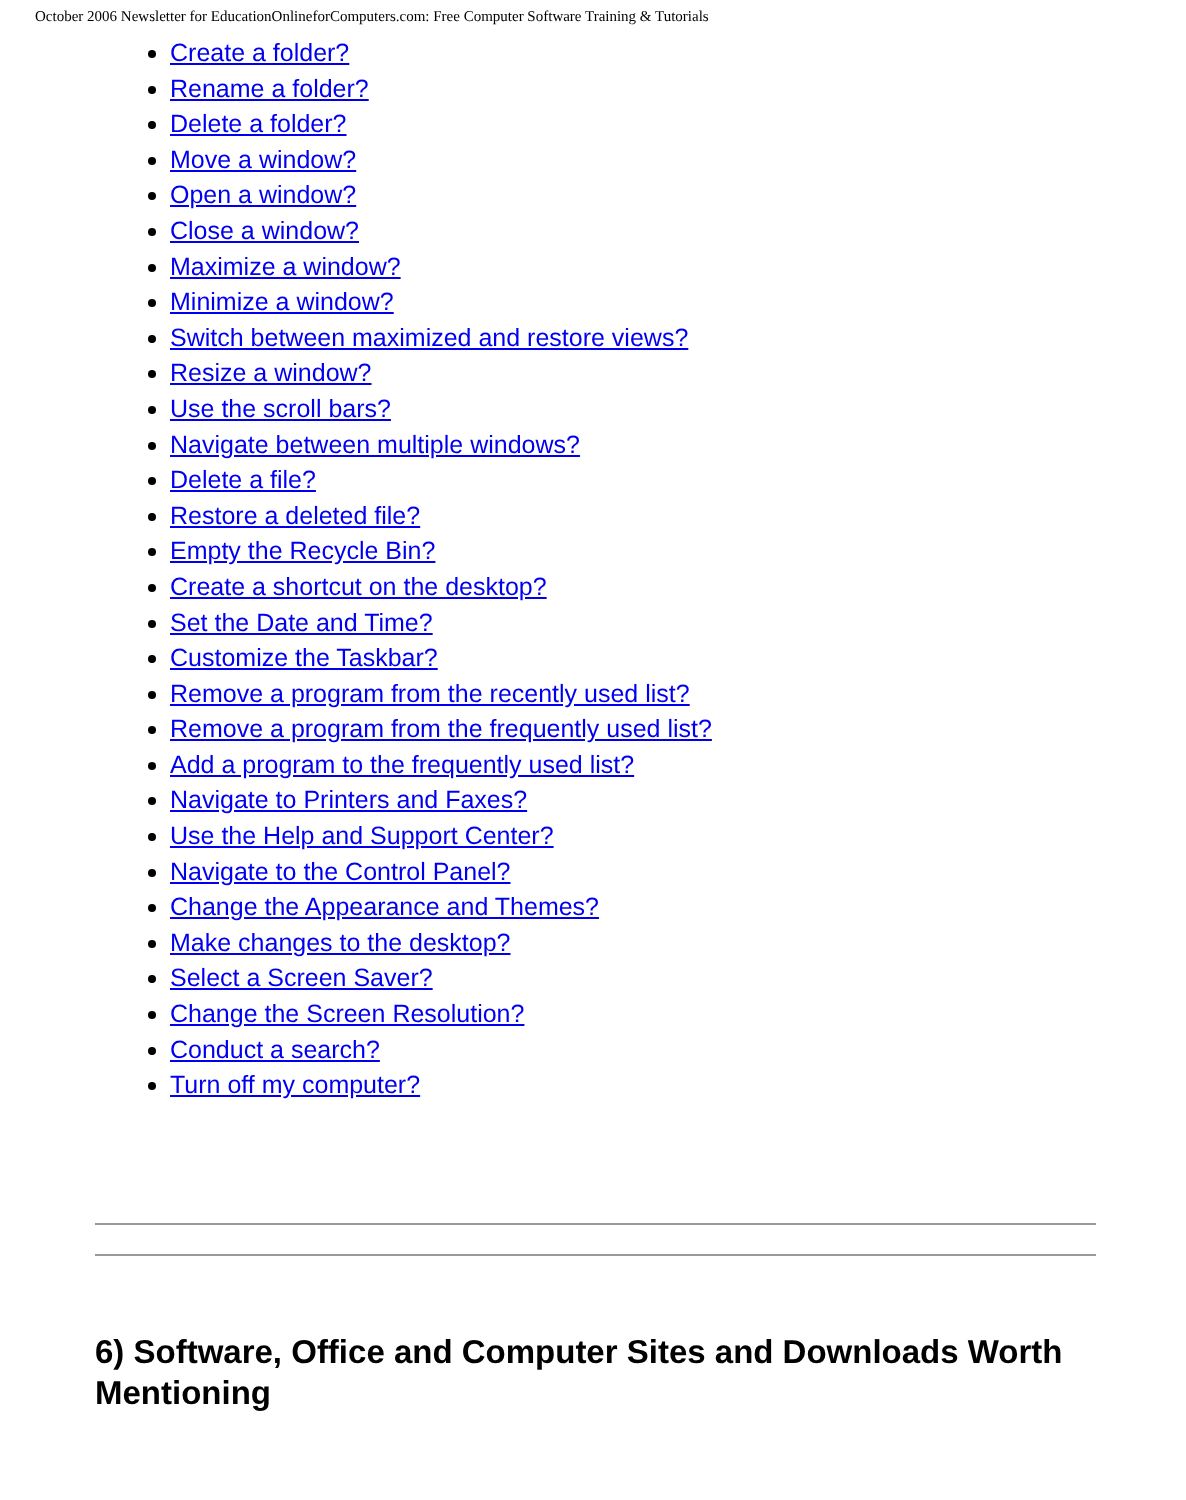October 2006 Newsletter for EducationOnlineforComputers.com: Free Computer Software Training & Tutorials
Create a folder?
Rename a folder?
Delete a folder?
Move a window?
Open a window?
Close a window?
Maximize a window?
Minimize a window?
Switch between maximized and restore views?
Resize a window?
Use the scroll bars?
Navigate between multiple windows?
Delete a file?
Restore a deleted file?
Empty the Recycle Bin?
Create a shortcut on the desktop?
Set the Date and Time?
Customize the Taskbar?
Remove a program from the recently used list?
Remove a program from the frequently used list?
Add a program to the frequently used list?
Navigate to Printers and Faxes?
Use the Help and Support Center?
Navigate to the Control Panel?
Change the Appearance and Themes?
Make changes to the desktop?
Select a Screen Saver?
Change the Screen Resolution?
Conduct a search?
Turn off my computer?
6) Software, Office and Computer Sites and Downloads Worth Mentioning